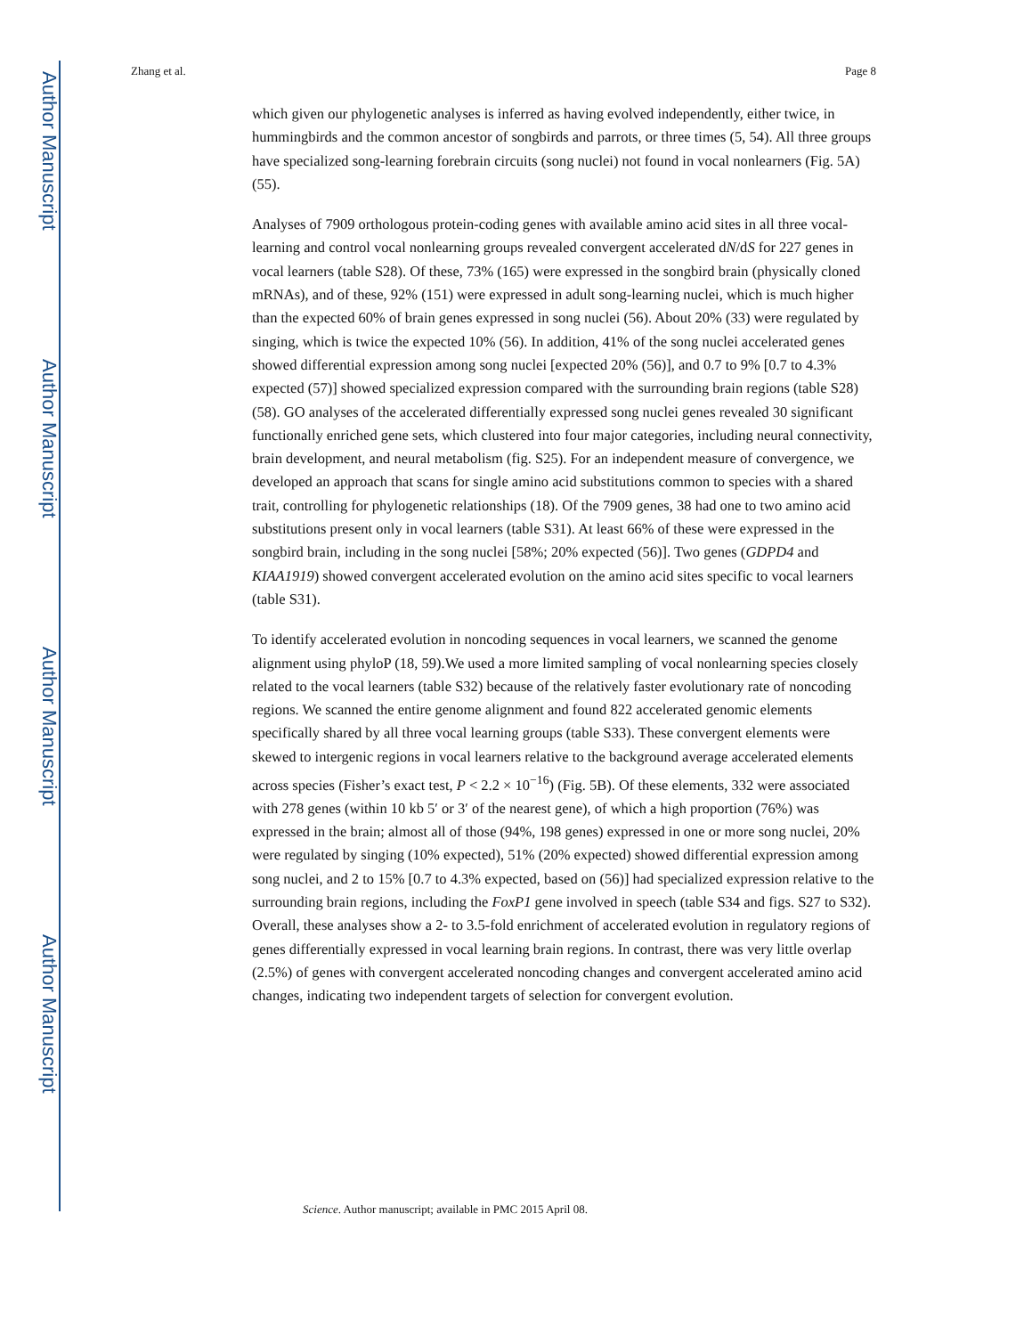Author Manuscript
Author Manuscript
Author Manuscript
Author Manuscript
Zhang et al. Page 8
which given our phylogenetic analyses is inferred as having evolved independently, either twice, in hummingbirds and the common ancestor of songbirds and parrots, or three times (5, 54). All three groups have specialized song-learning forebrain circuits (song nuclei) not found in vocal nonlearners (Fig. 5A) (55).
Analyses of 7909 orthologous protein-coding genes with available amino acid sites in all three vocal-learning and control vocal nonlearning groups revealed convergent accelerated dN/dS for 227 genes in vocal learners (table S28). Of these, 73% (165) were expressed in the songbird brain (physically cloned mRNAs), and of these, 92% (151) were expressed in adult song-learning nuclei, which is much higher than the expected 60% of brain genes expressed in song nuclei (56). About 20% (33) were regulated by singing, which is twice the expected 10% (56). In addition, 41% of the song nuclei accelerated genes showed differential expression among song nuclei [expected 20% (56)], and 0.7 to 9% [0.7 to 4.3% expected (57)] showed specialized expression compared with the surrounding brain regions (table S28) (58). GO analyses of the accelerated differentially expressed song nuclei genes revealed 30 significant functionally enriched gene sets, which clustered into four major categories, including neural connectivity, brain development, and neural metabolism (fig. S25). For an independent measure of convergence, we developed an approach that scans for single amino acid substitutions common to species with a shared trait, controlling for phylogenetic relationships (18). Of the 7909 genes, 38 had one to two amino acid substitutions present only in vocal learners (table S31). At least 66% of these were expressed in the songbird brain, including in the song nuclei [58%; 20% expected (56)]. Two genes (GDPD4 and KIAA1919) showed convergent accelerated evolution on the amino acid sites specific to vocal learners (table S31).
To identify accelerated evolution in noncoding sequences in vocal learners, we scanned the genome alignment using phyloP (18, 59).We used a more limited sampling of vocal nonlearning species closely related to the vocal learners (table S32) because of the relatively faster evolutionary rate of noncoding regions. We scanned the entire genome alignment and found 822 accelerated genomic elements specifically shared by all three vocal learning groups (table S33). These convergent elements were skewed to intergenic regions in vocal learners relative to the background average accelerated elements across species (Fisher’s exact test, P < 2.2 × 10<sup>−16</sup>) (Fig. 5B). Of these elements, 332 were associated with 278 genes (within 10 kb 5′ or 3′ of the nearest gene), of which a high proportion (76%) was expressed in the brain; almost all of those (94%, 198 genes) expressed in one or more song nuclei, 20% were regulated by singing (10% expected), 51% (20% expected) showed differential expression among song nuclei, and 2 to 15% [0.7 to 4.3% expected, based on (56)] had specialized expression relative to the surrounding brain regions, including the FoxP1 gene involved in speech (table S34 and figs. S27 to S32). Overall, these analyses show a 2- to 3.5-fold enrichment of accelerated evolution in regulatory regions of genes differentially expressed in vocal learning brain regions. In contrast, there was very little overlap (2.5%) of genes with convergent accelerated noncoding changes and convergent accelerated amino acid changes, indicating two independent targets of selection for convergent evolution.
Science. Author manuscript; available in PMC 2015 April 08.